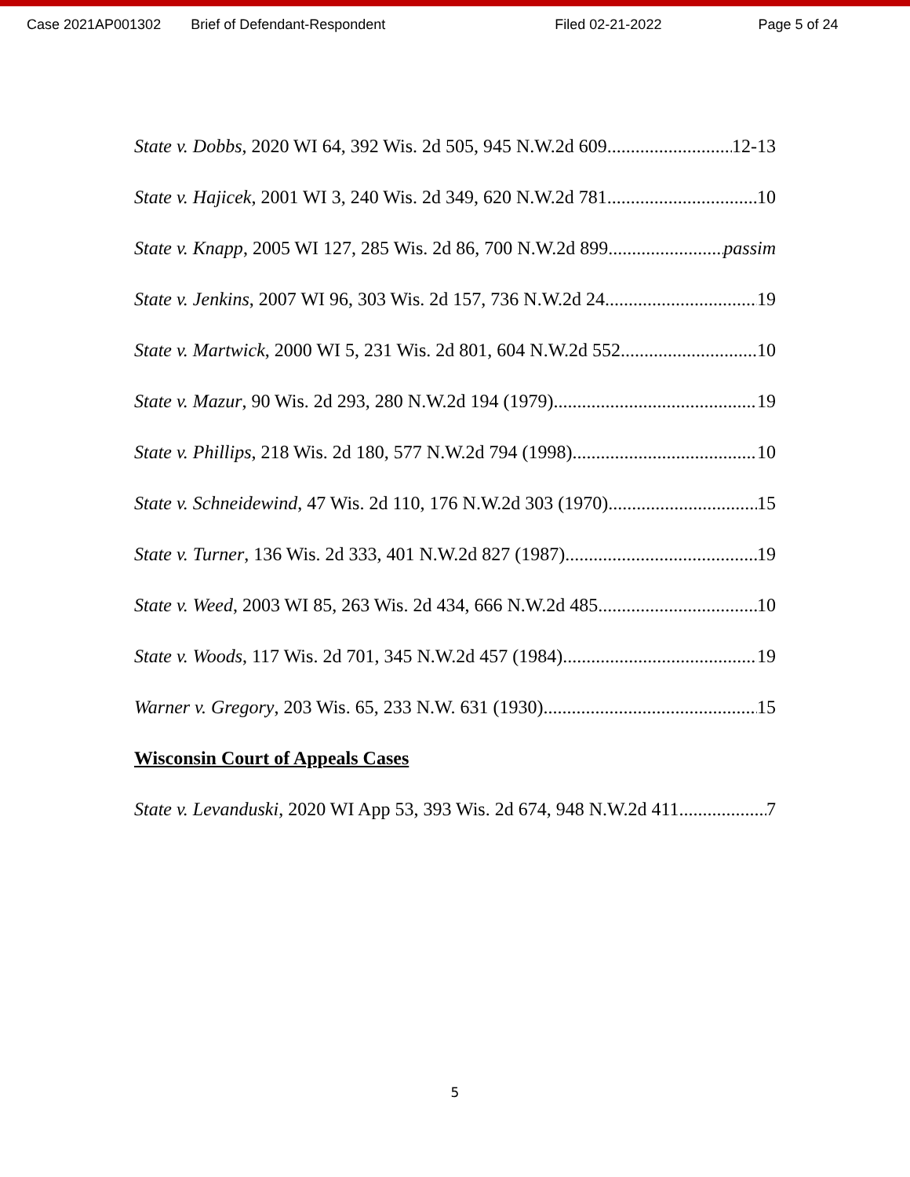Case 2021AP001302 Brief of Defendant-Respondent Filed 02-21-2022 Page 5 of 24
State v. Dobbs, 2020 WI 64, 392 Wis. 2d 505, 945 N.W.2d 609 12-13
State v. Hajicek, 2001 WI 3, 240 Wis. 2d 349, 620 N.W.2d 781 10
State v. Knapp, 2005 WI 127, 285 Wis. 2d 86, 700 N.W.2d 899 passim
State v. Jenkins, 2007 WI 96, 303 Wis. 2d 157, 736 N.W.2d 24 19
State v. Martwick, 2000 WI 5, 231 Wis. 2d 801, 604 N.W.2d 552 10
State v. Mazur, 90 Wis. 2d 293, 280 N.W.2d 194 (1979) 19
State v. Phillips, 218 Wis. 2d 180, 577 N.W.2d 794 (1998) 10
State v. Schneidewind, 47 Wis. 2d 110, 176 N.W.2d 303 (1970) 15
State v. Turner, 136 Wis. 2d 333, 401 N.W.2d 827 (1987) 19
State v. Weed, 2003 WI 85, 263 Wis. 2d 434, 666 N.W.2d 485 10
State v. Woods, 117 Wis. 2d 701, 345 N.W.2d 457 (1984) 19
Warner v. Gregory, 203 Wis. 65, 233 N.W. 631 (1930) 15
Wisconsin Court of Appeals Cases
State v. Levanduski, 2020 WI App 53, 393 Wis. 2d 674, 948 N.W.2d 411 7
5